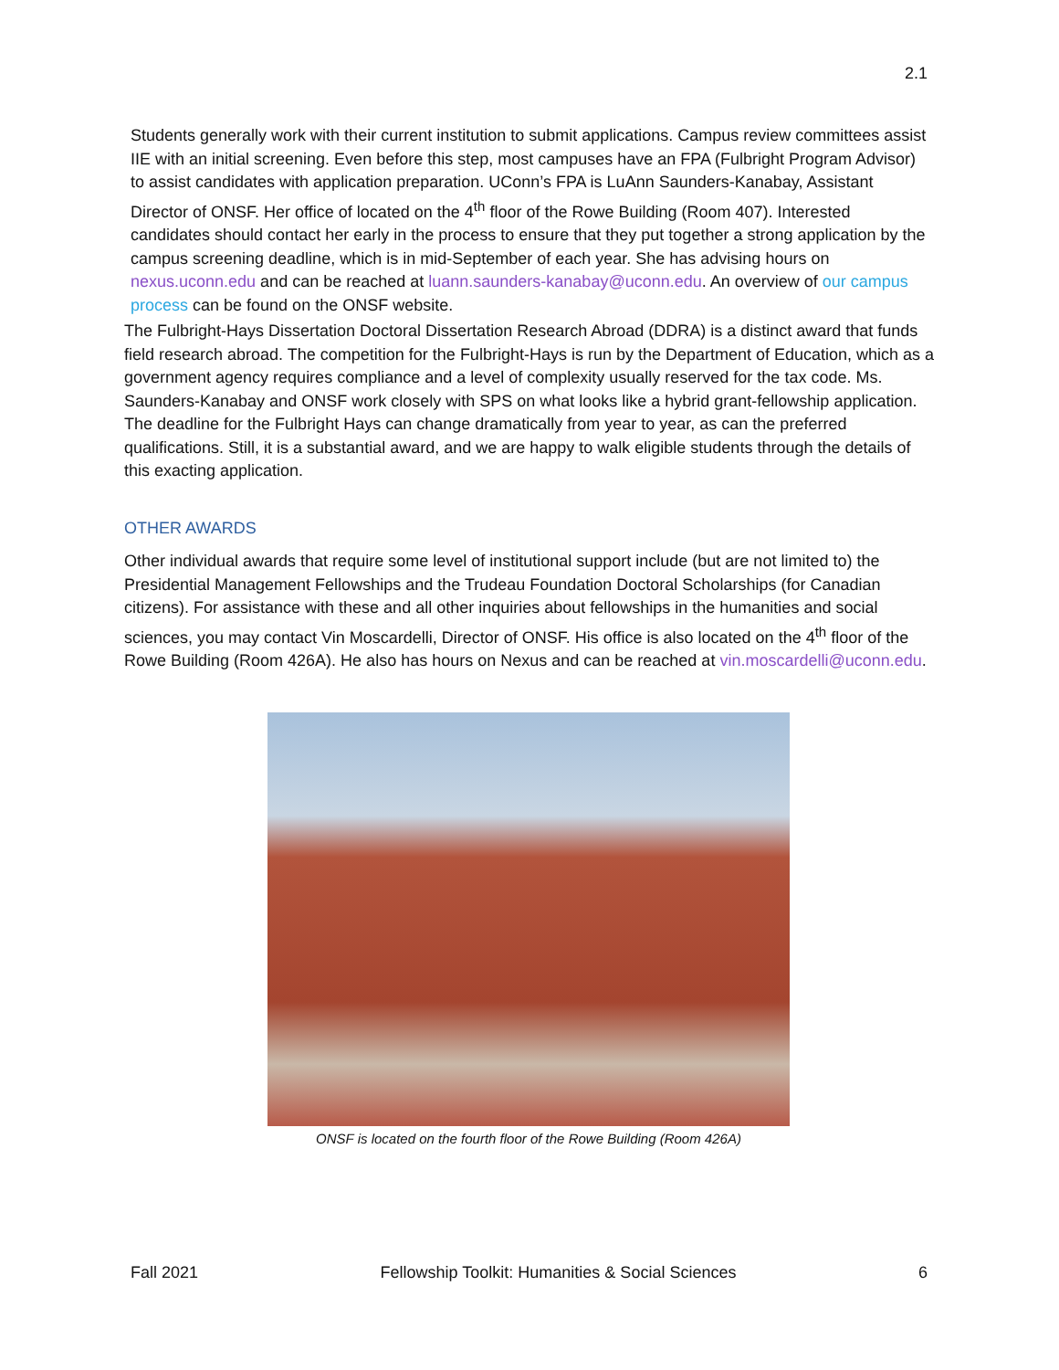2.1
Students generally work with their current institution to submit applications. Campus review committees assist IIE with an initial screening. Even before this step, most campuses have an FPA (Fulbright Program Advisor) to assist candidates with application preparation. UConn’s FPA is LuAnn Saunders-Kanabay, Assistant Director of ONSF. Her office of located on the 4<sup>th</sup> floor of the Rowe Building (Room 407). Interested candidates should contact her early in the process to ensure that they put together a strong application by the campus screening deadline, which is in mid-September of each year. She has advising hours on nexus.uconn.edu and can be reached at luann.saunders-kanabay@uconn.edu. An overview of our campus process can be found on the ONSF website.
The Fulbright-Hays Dissertation Doctoral Dissertation Research Abroad (DDRA) is a distinct award that funds field research abroad. The competition for the Fulbright-Hays is run by the Department of Education, which as a government agency requires compliance and a level of complexity usually reserved for the tax code. Ms. Saunders-Kanabay and ONSF work closely with SPS on what looks like a hybrid grant-fellowship application. The deadline for the Fulbright Hays can change dramatically from year to year, as can the preferred qualifications. Still, it is a substantial award, and we are happy to walk eligible students through the details of this exacting application.
OTHER AWARDS
Other individual awards that require some level of institutional support include (but are not limited to) the Presidential Management Fellowships and the Trudeau Foundation Doctoral Scholarships (for Canadian citizens). For assistance with these and all other inquiries about fellowships in the humanities and social sciences, you may contact Vin Moscardelli, Director of ONSF. His office is also located on the 4<sup>th</sup> floor of the Rowe Building (Room 426A). He also has hours on Nexus and can be reached at vin.moscardelli@uconn.edu.
ONSF is located on the fourth floor of the Rowe Building (Room 426A)
Fall 2021 Fellowship Toolkit: Humanities & Social Sciences 6